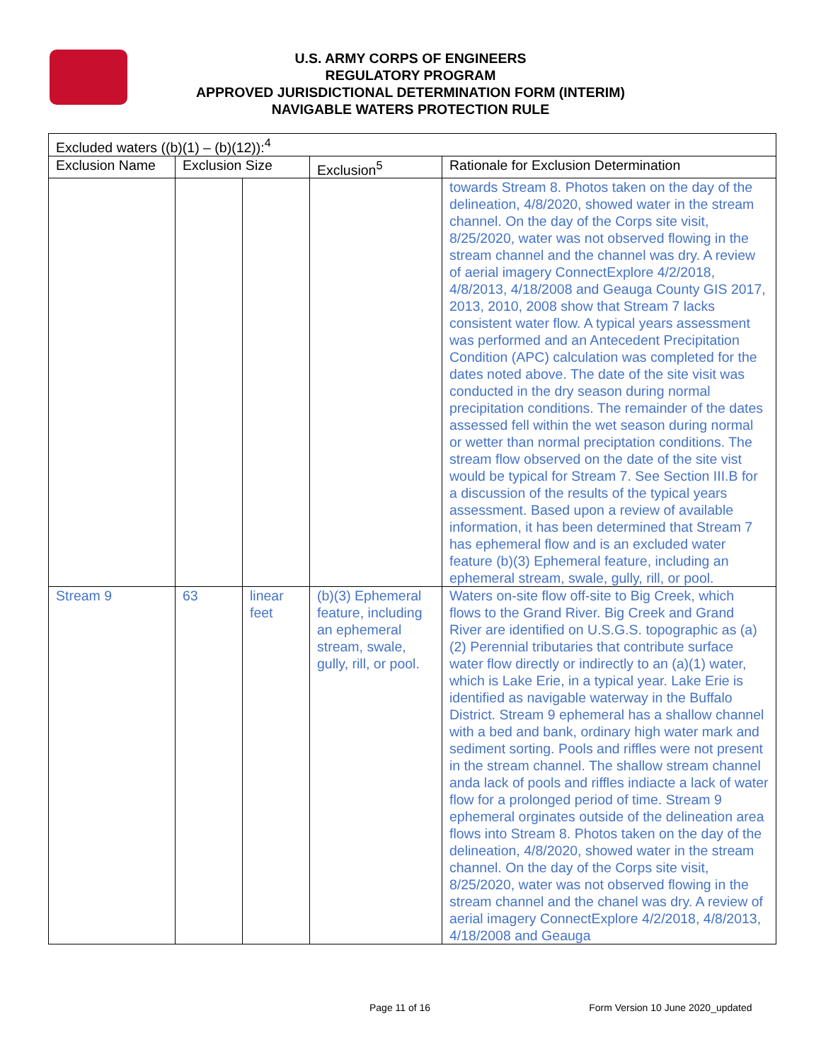U.S. ARMY CORPS OF ENGINEERS
REGULATORY PROGRAM
APPROVED JURISDICTIONAL DETERMINATION FORM (INTERIM)
NAVIGABLE WATERS PROTECTION RULE
| Excluded waters ((b)(1) – (b)(12)):<sup>4</sup> | | | | |
| --- | --- | --- | --- | --- |
| Exclusion Name | Exclusion Size | | Exclusion<sup>5</sup> | Rationale for Exclusion Determination |
| | | | | towards Stream 8. Photos taken on the day of the delineation, 4/8/2020, showed water in the stream channel. On the day of the Corps site visit, 8/25/2020, water was not observed flowing in the stream channel and the channel was dry. A review of aerial imagery ConnectExplore 4/2/2018, 4/8/2013, 4/18/2008 and Geauga County GIS 2017, 2013, 2010, 2008 show that Stream 7 lacks consistent water flow. A typical years assessment was performed and an Antecedent Precipitation Condition (APC) calculation was completed for the dates noted above. The date of the site visit was conducted in the dry season during normal precipitation conditions. The remainder of the dates assessed fell within the wet season during normal or wetter than normal preciptation conditions. The stream flow observed on the date of the site vist would be typical for Stream 7. See Section III.B for a discussion of the results of the typical years assessment. Based upon a review of available information, it has been determined that Stream 7 has ephemeral flow and is an excluded water feature (b)(3) Ephemeral feature, including an ephemeral stream, swale, gully, rill, or pool. |
| Stream 9 | 63 | linear feet | (b)(3) Ephemeral feature, including an ephemeral stream, swale, gully, rill, or pool. | Waters on-site flow off-site to Big Creek, which flows to the Grand River. Big Creek and Grand River are identified on U.S.G.S. topographic as (a)(2) Perennial tributaries that contribute surface water flow directly or indirectly to an (a)(1) water, which is Lake Erie, in a typical year. Lake Erie is identified as navigable waterway in the Buffalo District. Stream 9 ephemeral has a shallow channel with a bed and bank, ordinary high water mark and sediment sorting. Pools and riffles were not present in the stream channel. The shallow stream channel anda lack of pools and riffles indiacte a lack of water flow for a prolonged period of time. Stream 9 ephemeral orginates outside of the delineation area flows into Stream 8. Photos taken on the day of the delineation, 4/8/2020, showed water in the stream channel. On the day of the Corps site visit, 8/25/2020, water was not observed flowing in the stream channel and the chanel was dry. A review of aerial imagery ConnectExplore 4/2/2018, 4/8/2013, 4/18/2008 and Geauga |
Page 11 of 16 Form Version 10 June 2020_updated